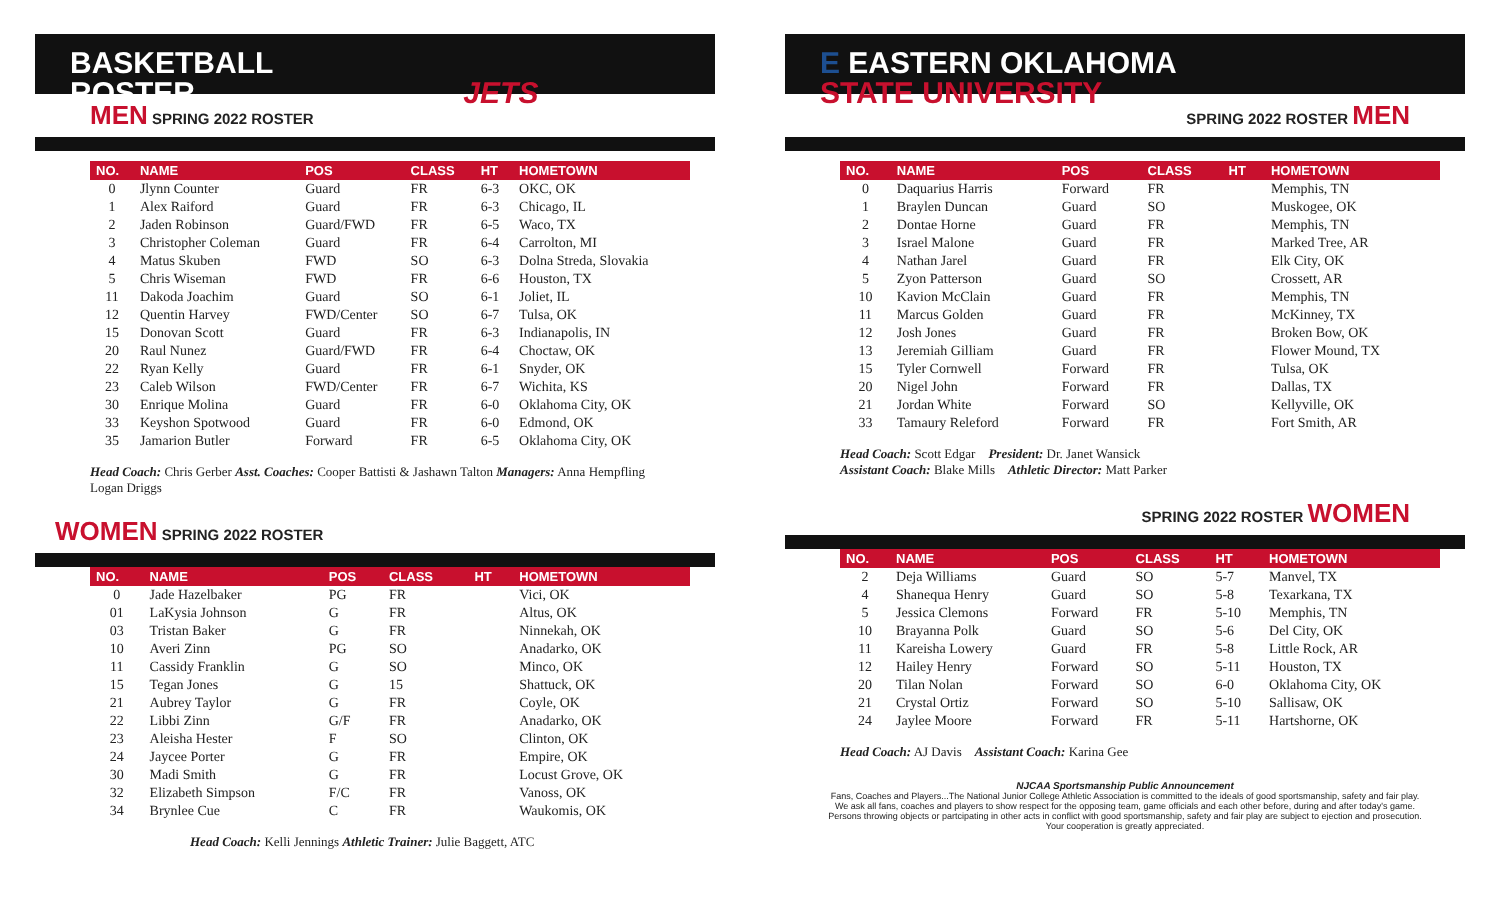BASKETBALL
ROSTER JETS
MEN SPRING 2022 ROSTER
| NO. | NAME | POS | CLASS | HT | HOMETOWN |
| --- | --- | --- | --- | --- | --- |
| 0 | Jlynn Counter | Guard | FR | 6-3 | OKC, OK |
| 1 | Alex Raiford | Guard | FR | 6-3 | Chicago, IL |
| 2 | Jaden Robinson | Guard/FWD | FR | 6-5 | Waco, TX |
| 3 | Christopher Coleman | Guard | FR | 6-4 | Carrolton, MI |
| 4 | Matus Skuben | FWD | SO | 6-3 | Dolna Streda, Slovakia |
| 5 | Chris Wiseman | FWD | FR | 6-6 | Houston, TX |
| 11 | Dakoda Joachim | Guard | SO | 6-1 | Joliet, IL |
| 12 | Quentin Harvey | FWD/Center | SO | 6-7 | Tulsa, OK |
| 15 | Donovan Scott | Guard | FR | 6-3 | Indianapolis, IN |
| 20 | Raul Nunez | Guard/FWD | FR | 6-4 | Choctaw, OK |
| 22 | Ryan Kelly | Guard | FR | 6-1 | Snyder, OK |
| 23 | Caleb Wilson | FWD/Center | FR | 6-7 | Wichita, KS |
| 30 | Enrique Molina | Guard | FR | 6-0 | Oklahoma City, OK |
| 33 | Keyshon Spotwood | Guard | FR | 6-0 | Edmond, OK |
| 35 | Jamarion Butler | Forward | FR | 6-5 | Oklahoma City, OK |
Head Coach: Chris Gerber Asst. Coaches: Cooper Battisti & Jashawn Talton Managers: Anna Hempfling Logan Driggs
WOMEN SPRING 2022 ROSTER
| NO. | NAME | POS | CLASS | HT | HOMETOWN |
| --- | --- | --- | --- | --- | --- |
| 0 | Jade Hazelbaker | PG | FR | | Vici, OK |
| 01 | LaKysia Johnson | G | FR | | Altus, OK |
| 03 | Tristan Baker | G | FR | | Ninnekah, OK |
| 10 | Averi Zinn | PG | SO | | Anadarko, OK |
| 11 | Cassidy Franklin | G | SO | | Minco, OK |
| 15 | Tegan Jones | G | 15 | | Shattuck, OK |
| 21 | Aubrey Taylor | G | FR | | Coyle, OK |
| 22 | Libbi Zinn | G/F | FR | | Anadarko, OK |
| 23 | Aleisha Hester | F | SO | | Clinton, OK |
| 24 | Jaycee Porter | G | FR | | Empire, OK |
| 30 | Madi Smith | G | FR | | Locust Grove, OK |
| 32 | Elizabeth Simpson | F/C | FR | | Vanoss, OK |
| 34 | Brynlee Cue | C | FR | | Waukomis, OK |
Head Coach: Kelli Jennings Athletic Trainer: Julie Baggett, ATC
E EASTERN OKLAHOMA
STATE UNIVERSITY
SPRING 2022 ROSTER MEN
| NO. | NAME | POS | CLASS | HT | HOMETOWN |
| --- | --- | --- | --- | --- | --- |
| 0 | Daquarius Harris | Forward | FR | | Memphis, TN |
| 1 | Braylen Duncan | Guard | SO | | Muskogee, OK |
| 2 | Dontae Horne | Guard | FR | | Memphis, TN |
| 3 | Israel Malone | Guard | FR | | Marked Tree, AR |
| 4 | Nathan Jarel | Guard | FR | | Elk City, OK |
| 5 | Zyon Patterson | Guard | SO | | Crossett, AR |
| 10 | Kavion McClain | Guard | FR | | Memphis, TN |
| 11 | Marcus Golden | Guard | FR | | McKinney, TX |
| 12 | Josh Jones | Guard | FR | | Broken Bow, OK |
| 13 | Jeremiah Gilliam | Guard | FR | | Flower Mound, TX |
| 15 | Tyler Cornwell | Forward | FR | | Tulsa, OK |
| 20 | Nigel John | Forward | FR | | Dallas, TX |
| 21 | Jordan White | Forward | SO | | Kellyville, OK |
| 33 | Tamaury Releford | Forward | FR | | Fort Smith, AR |
Head Coach: Scott Edgar President: Dr. Janet Wansick
Assistant Coach: Blake Mills Athletic Director: Matt Parker
SPRING 2022 ROSTER WOMEN
| NO. | NAME | POS | CLASS | HT | HOMETOWN |
| --- | --- | --- | --- | --- | --- |
| 2 | Deja Williams | Guard | SO | 5-7 | Manvel, TX |
| 4 | Shanequa Henry | Guard | SO | 5-8 | Texarkana, TX |
| 5 | Jessica Clemons | Forward | FR | 5-10 | Memphis, TN |
| 10 | Brayanna Polk | Guard | SO | 5-6 | Del City, OK |
| 11 | Kareisha Lowery | Guard | FR | 5-8 | Little Rock, AR |
| 12 | Hailey Henry | Forward | SO | 5-11 | Houston, TX |
| 20 | Tilan Nolan | Forward | SO | 6-0 | Oklahoma City, OK |
| 21 | Crystal Ortiz | Forward | SO | 5-10 | Sallisaw, OK |
| 24 | Jaylee Moore | Forward | FR | 5-11 | Hartshorne, OK |
Head Coach: AJ Davis Assistant Coach: Karina Gee
NJCAA Sportsmanship Public Announcement
Fans, Coaches and Players...The National Junior College Athletic Association is committed to the ideals of good sportsmanship, safety and fair play.
We ask all fans, coaches and players to show respect for the opposing team, game officials and each other before, during and after today's game.
Persons throwing objects or partcipating in other acts in conflict with good sportsmanship, safety and fair play are subject to ejection and prosecution.
Your cooperation is greatly appreciated.